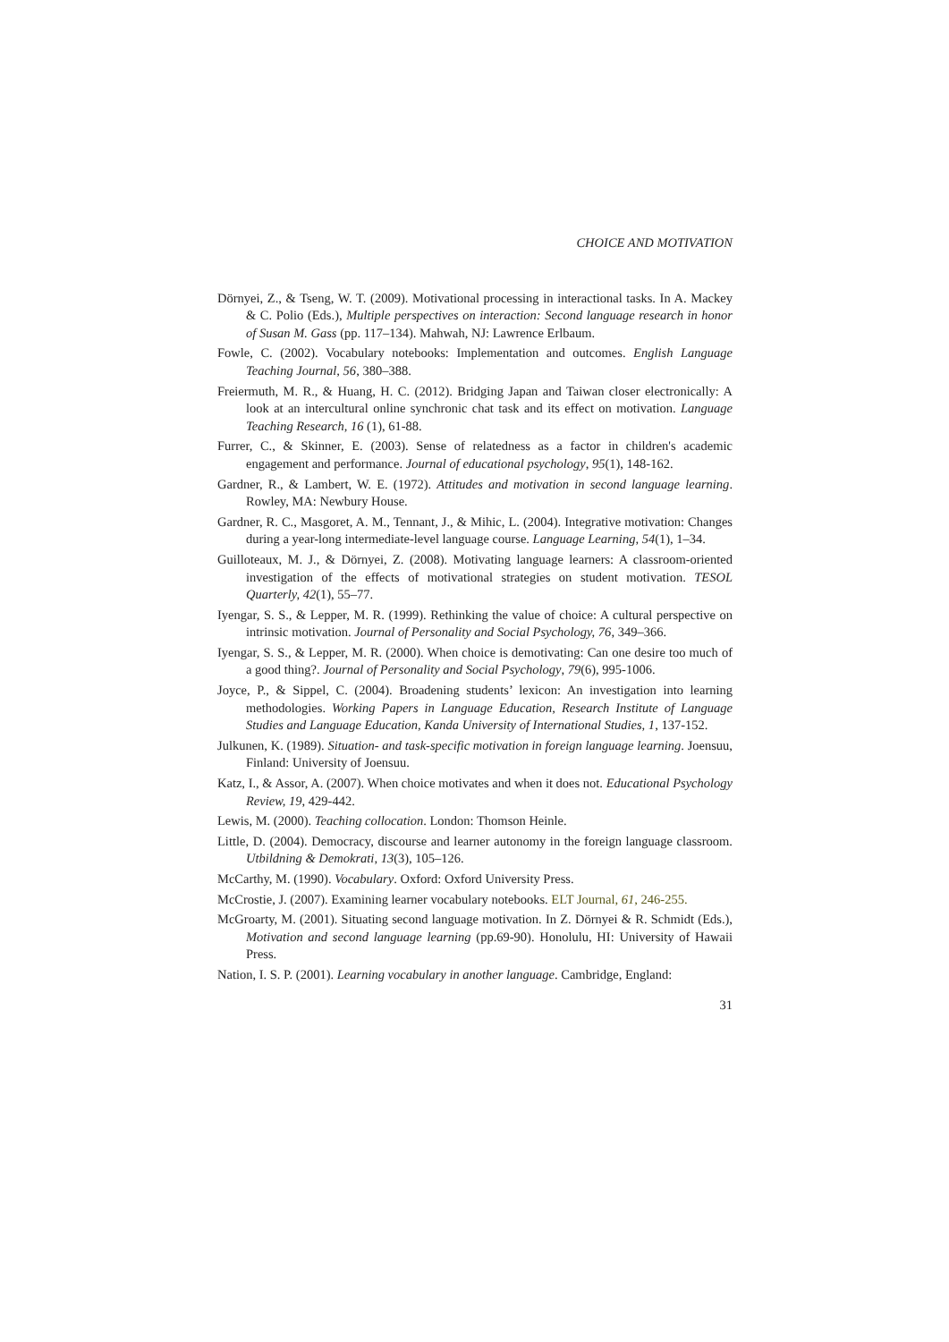CHOICE AND MOTIVATION
Dörnyei, Z., & Tseng, W. T. (2009). Motivational processing in interactional tasks. In A. Mackey & C. Polio (Eds.), Multiple perspectives on interaction: Second language research in honor of Susan M. Gass (pp. 117–134). Mahwah, NJ: Lawrence Erlbaum.
Fowle, C. (2002). Vocabulary notebooks: Implementation and outcomes. English Language Teaching Journal, 56, 380–388.
Freiermuth, M. R., & Huang, H. C. (2012). Bridging Japan and Taiwan closer electronically: A look at an intercultural online synchronic chat task and its effect on motivation. Language Teaching Research, 16 (1), 61-88.
Furrer, C., & Skinner, E. (2003). Sense of relatedness as a factor in children's academic engagement and performance. Journal of educational psychology, 95(1), 148-162.
Gardner, R., & Lambert, W. E. (1972). Attitudes and motivation in second language learning. Rowley, MA: Newbury House.
Gardner, R. C., Masgoret, A. M., Tennant, J., & Mihic, L. (2004). Integrative motivation: Changes during a year-long intermediate-level language course. Language Learning, 54(1), 1–34.
Guilloteaux, M. J., & Dörnyei, Z. (2008). Motivating language learners: A classroom-oriented investigation of the effects of motivational strategies on student motivation. TESOL Quarterly, 42(1), 55–77.
Iyengar, S. S., & Lepper, M. R. (1999). Rethinking the value of choice: A cultural perspective on intrinsic motivation. Journal of Personality and Social Psychology, 76, 349–366.
Iyengar, S. S., & Lepper, M. R. (2000). When choice is demotivating: Can one desire too much of a good thing?. Journal of Personality and Social Psychology, 79(6), 995-1006.
Joyce, P., & Sippel, C. (2004). Broadening students’ lexicon: An investigation into learning methodologies. Working Papers in Language Education, Research Institute of Language Studies and Language Education, Kanda University of International Studies, 1, 137-152.
Julkunen, K. (1989). Situation- and task-specific motivation in foreign language learning. Joensuu, Finland: University of Joensuu.
Katz, I., & Assor, A. (2007). When choice motivates and when it does not. Educational Psychology Review, 19, 429-442.
Lewis, M. (2000). Teaching collocation. London: Thomson Heinle.
Little, D. (2004). Democracy, discourse and learner autonomy in the foreign language classroom. Utbildning & Demokrati, 13(3), 105–126.
McCarthy, M. (1990). Vocabulary. Oxford: Oxford University Press.
McCrostie, J. (2007). Examining learner vocabulary notebooks. ELT Journal, 61, 246-255.
McGroarty, M. (2001). Situating second language motivation. In Z. Dörnyei & R. Schmidt (Eds.), Motivation and second language learning (pp.69-90). Honolulu, HI: University of Hawaii Press.
Nation, I. S. P. (2001). Learning vocabulary in another language. Cambridge, England:
31